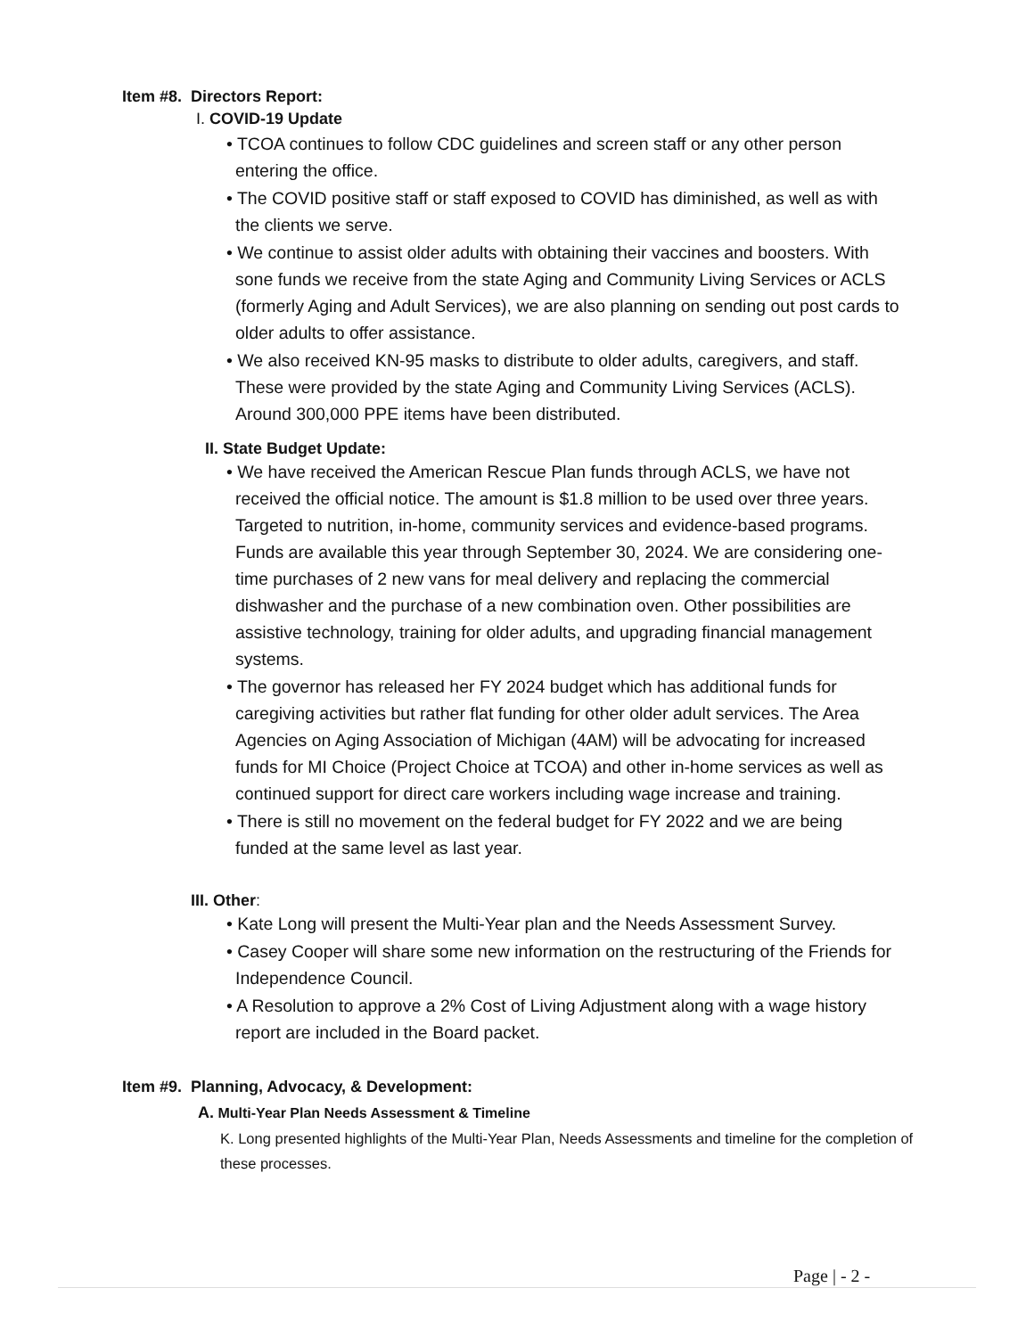Item #8. Directors Report:
I. COVID-19 Update
• TCOA continues to follow CDC guidelines and screen staff or any other person entering the office.
• The COVID positive staff or staff exposed to COVID has diminished, as well as with the clients we serve.
• We continue to assist older adults with obtaining their vaccines and boosters. With sone funds we receive from the state Aging and Community Living Services or ACLS (formerly Aging and Adult Services), we are also planning on sending out post cards to older adults to offer assistance.
• We also received KN-95 masks to distribute to older adults, caregivers, and staff. These were provided by the state Aging and Community Living Services (ACLS). Around 300,000 PPE items have been distributed.
II. State Budget Update:
• We have received the American Rescue Plan funds through ACLS, we have not received the official notice. The amount is $1.8 million to be used over three years. Targeted to nutrition, in-home, community services and evidence-based programs. Funds are available this year through September 30, 2024. We are considering one-time purchases of 2 new vans for meal delivery and replacing the commercial dishwasher and the purchase of a new combination oven. Other possibilities are assistive technology, training for older adults, and upgrading financial management systems.
• The governor has released her FY 2024 budget which has additional funds for caregiving activities but rather flat funding for other older adult services. The Area Agencies on Aging Association of Michigan (4AM) will be advocating for increased funds for MI Choice (Project Choice at TCOA) and other in-home services as well as continued support for direct care workers including wage increase and training.
• There is still no movement on the federal budget for FY 2022 and we are being funded at the same level as last year.
III. Other:
• Kate Long will present the Multi-Year plan and the Needs Assessment Survey.
• Casey Cooper will share some new information on the restructuring of the Friends for Independence Council.
• A Resolution to approve a 2% Cost of Living Adjustment along with a wage history report are included in the Board packet.
Item #9. Planning, Advocacy, & Development:
A. Multi-Year Plan Needs Assessment & Timeline
K. Long presented highlights of the Multi-Year Plan, Needs Assessments and timeline for the completion of these processes.
Page | - 2 -